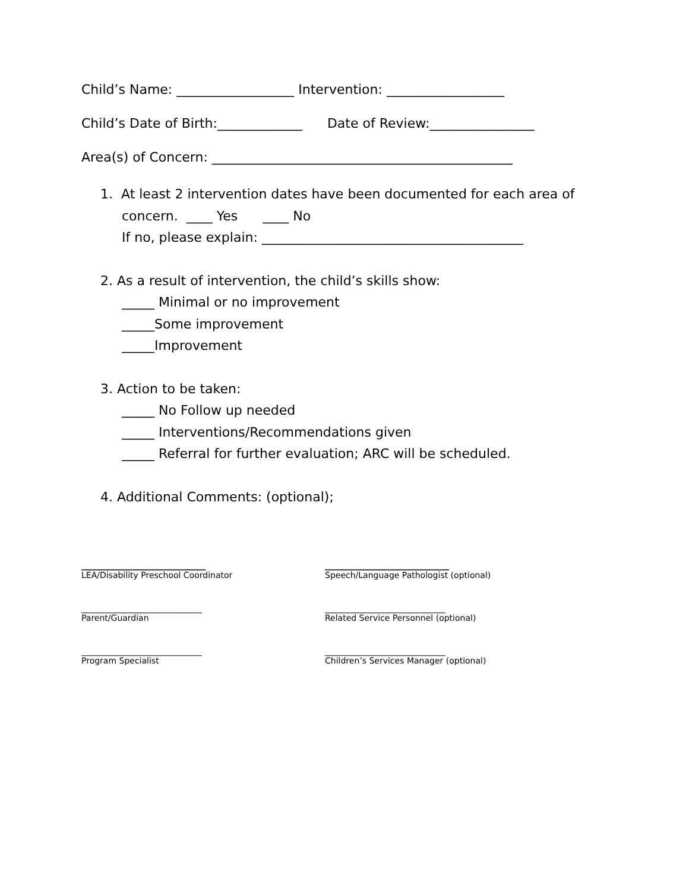Child’s Name: __________________ Intervention: __________________
Child’s Date of Birth:_____________ Date of Review:________________
Area(s) of Concern: ______________________________________________
1. At least 2 intervention dates have been documented for each area of
concern. ____ Yes ____ No
If no, please explain: ________________________________________
2. As a result of intervention, the child’s skills show:
_____ Minimal or no improvement
_____Some improvement
_____Improvement
3. Action to be taken:
_____ No Follow up needed
_____ Interventions/Recommendations given
_____ Referral for further evaluation; ARC will be scheduled.
4. Additional Comments: (optional);
___________________
___________________
LEA/Disability Preschool Coordinator
Speech/Language Pathologist (optional)
_____________________________
_____________________________
Parent/Guardian
Related Service Personnel (optional)
_____________________________
_____________________________
Program Specialist
Children’s Services Manager (optional)